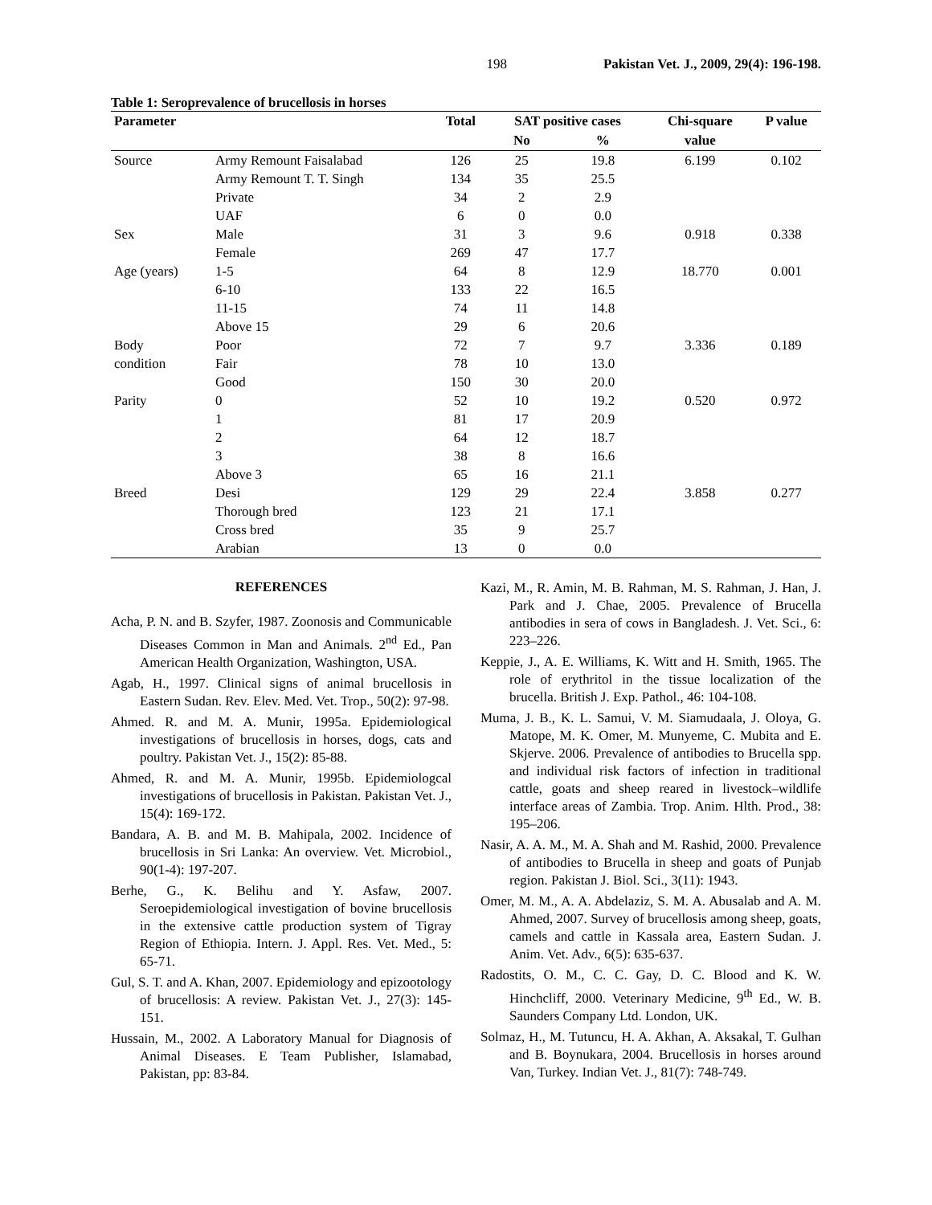198 Pakistan Vet. J., 2009, 29(4): 196-198.
Table 1: Seroprevalence of brucellosis in horses
| Parameter | | Total | SAT positive cases | | Chi-square | P value |
| --- | --- | --- | --- | --- | --- | --- |
| | | | No | % | value | |
| Source | Army Remount Faisalabad | 126 | 25 | 19.8 | 6.199 | 0.102 |
| | Army Remount T. T. Singh | 134 | 35 | 25.5 | | |
| | Private | 34 | 2 | 2.9 | | |
| | UAF | 6 | 0 | 0.0 | | |
| Sex | Male | 31 | 3 | 9.6 | 0.918 | 0.338 |
| | Female | 269 | 47 | 17.7 | | |
| Age (years) | 1-5 | 64 | 8 | 12.9 | 18.770 | 0.001 |
| | 6-10 | 133 | 22 | 16.5 | | |
| | 11-15 | 74 | 11 | 14.8 | | |
| | Above 15 | 29 | 6 | 20.6 | | |
| Body | Poor | 72 | 7 | 9.7 | 3.336 | 0.189 |
| condition | Fair | 78 | 10 | 13.0 | | |
| | Good | 150 | 30 | 20.0 | | |
| Parity | 0 | 52 | 10 | 19.2 | 0.520 | 0.972 |
| | 1 | 81 | 17 | 20.9 | | |
| | 2 | 64 | 12 | 18.7 | | |
| | 3 | 38 | 8 | 16.6 | | |
| | Above 3 | 65 | 16 | 21.1 | | |
| Breed | Desi | 129 | 29 | 22.4 | 3.858 | 0.277 |
| | Thorough bred | 123 | 21 | 17.1 | | |
| | Cross bred | 35 | 9 | 25.7 | | |
| | Arabian | 13 | 0 | 0.0 | | |
REFERENCES
Acha, P. N. and B. Szyfer, 1987. Zoonosis and Communicable Diseases Common in Man and Animals. 2<sup>nd</sup> Ed., Pan American Health Organization, Washington, USA.
Agab, H., 1997. Clinical signs of animal brucellosis in Eastern Sudan. Rev. Elev. Med. Vet. Trop., 50(2): 97-98.
Ahmed. R. and M. A. Munir, 1995a. Epidemiological investigations of brucellosis in horses, dogs, cats and poultry. Pakistan Vet. J., 15(2): 85-88.
Ahmed, R. and M. A. Munir, 1995b. Epidemiologcal investigations of brucellosis in Pakistan. Pakistan Vet. J., 15(4): 169-172.
Bandara, A. B. and M. B. Mahipala, 2002. Incidence of brucellosis in Sri Lanka: An overview. Vet. Microbiol., 90(1-4): 197-207.
Berhe, G., K. Belihu and Y. Asfaw, 2007. Seroepidemiological investigation of bovine brucellosis in the extensive cattle production system of Tigray Region of Ethiopia. Intern. J. Appl. Res. Vet. Med., 5: 65-71.
Gul, S. T. and A. Khan, 2007. Epidemiology and epizootology of brucellosis: A review. Pakistan Vet. J., 27(3): 145-151.
Hussain, M., 2002. A Laboratory Manual for Diagnosis of Animal Diseases. E Team Publisher, Islamabad, Pakistan, pp: 83-84.
Kazi, M., R. Amin, M. B. Rahman, M. S. Rahman, J. Han, J. Park and J. Chae, 2005. Prevalence of Brucella antibodies in sera of cows in Bangladesh. J. Vet. Sci., 6: 223–226.
Keppie, J., A. E. Williams, K. Witt and H. Smith, 1965. The role of erythritol in the tissue localization of the brucella. British J. Exp. Pathol., 46: 104-108.
Muma, J. B., K. L. Samui, V. M. Siamudaala, J. Oloya, G. Matope, M. K. Omer, M. Munyeme, C. Mubita and E. Skjerve. 2006. Prevalence of antibodies to Brucella spp. and individual risk factors of infection in traditional cattle, goats and sheep reared in livestock–wildlife interface areas of Zambia. Trop. Anim. Hlth. Prod., 38: 195–206.
Nasir, A. A. M., M. A. Shah and M. Rashid, 2000. Prevalence of antibodies to Brucella in sheep and goats of Punjab region. Pakistan J. Biol. Sci., 3(11): 1943.
Omer, M. M., A. A. Abdelaziz, S. M. A. Abusalab and A. M. Ahmed, 2007. Survey of brucellosis among sheep, goats, camels and cattle in Kassala area, Eastern Sudan. J. Anim. Vet. Adv., 6(5): 635-637.
Radostits, O. M., C. C. Gay, D. C. Blood and K. W. Hinchcliff, 2000. Veterinary Medicine, 9<sup>th</sup> Ed., W. B. Saunders Company Ltd. London, UK.
Solmaz, H., M. Tutuncu, H. A. Akhan, A. Aksakal, T. Gulhan and B. Boynukara, 2004. Brucellosis in horses around Van, Turkey. Indian Vet. J., 81(7): 748-749.